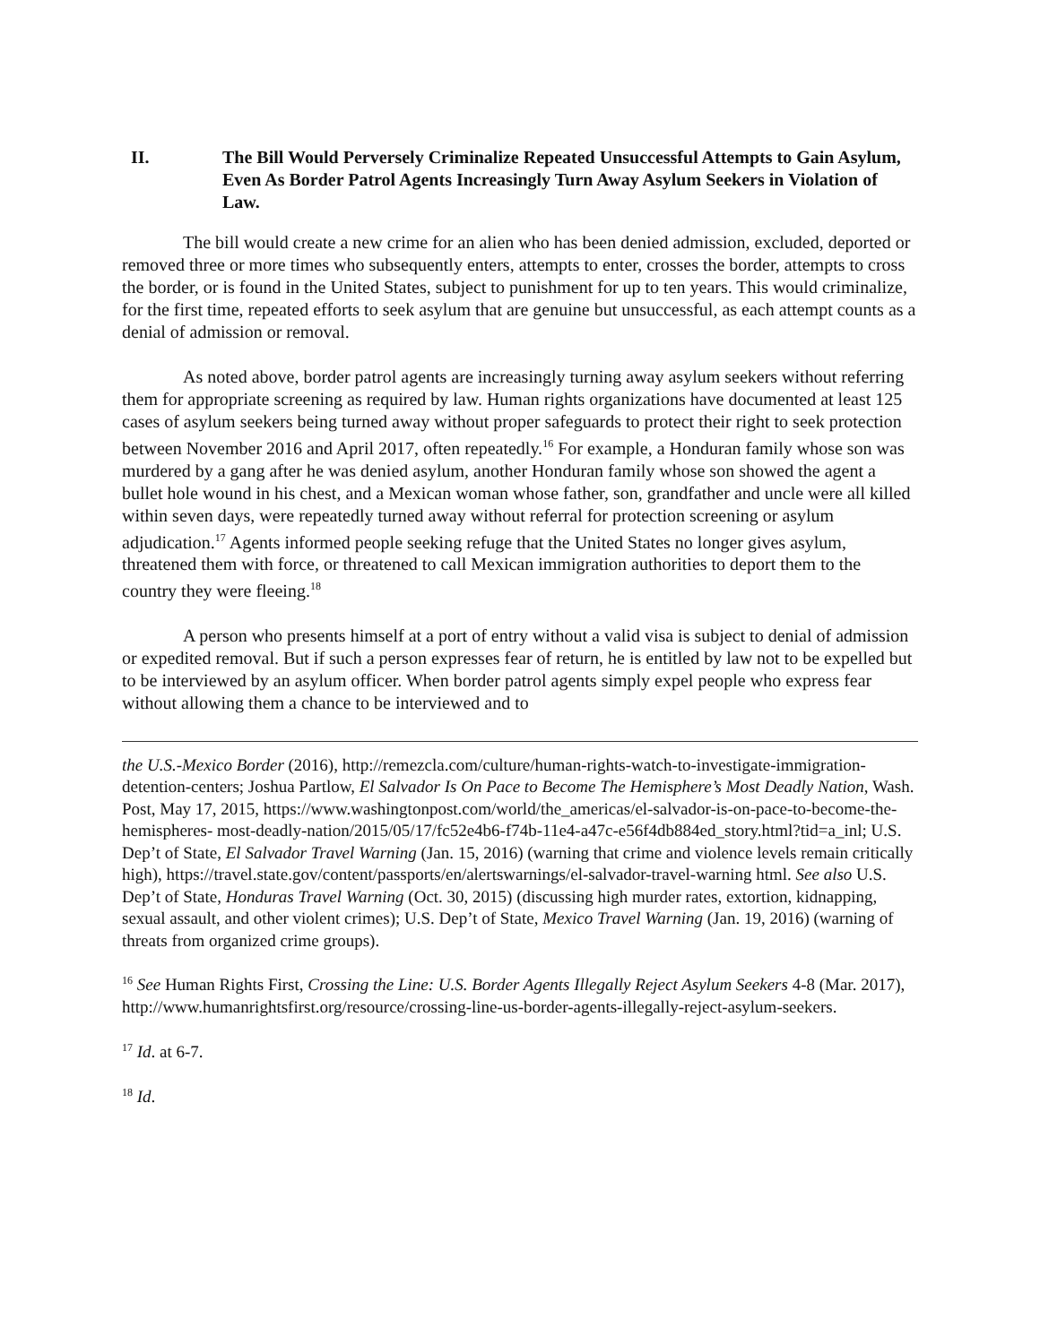II. The Bill Would Perversely Criminalize Repeated Unsuccessful Attempts to Gain Asylum, Even As Border Patrol Agents Increasingly Turn Away Asylum Seekers in Violation of Law.
The bill would create a new crime for an alien who has been denied admission, excluded, deported or removed three or more times who subsequently enters, attempts to enter, crosses the border, attempts to cross the border, or is found in the United States, subject to punishment for up to ten years. This would criminalize, for the first time, repeated efforts to seek asylum that are genuine but unsuccessful, as each attempt counts as a denial of admission or removal.
As noted above, border patrol agents are increasingly turning away asylum seekers without referring them for appropriate screening as required by law. Human rights organizations have documented at least 125 cases of asylum seekers being turned away without proper safeguards to protect their right to seek protection between November 2016 and April 2017, often repeatedly.<sup>16</sup> For example, a Honduran family whose son was murdered by a gang after he was denied asylum, another Honduran family whose son showed the agent a bullet hole wound in his chest, and a Mexican woman whose father, son, grandfather and uncle were all killed within seven days, were repeatedly turned away without referral for protection screening or asylum adjudication.<sup>17</sup> Agents informed people seeking refuge that the United States no longer gives asylum, threatened them with force, or threatened to call Mexican immigration authorities to deport them to the country they were fleeing.<sup>18</sup>
A person who presents himself at a port of entry without a valid visa is subject to denial of admission or expedited removal. But if such a person expresses fear of return, he is entitled by law not to be expelled but to be interviewed by an asylum officer. When border patrol agents simply expel people who express fear without allowing them a chance to be interviewed and to
the U.S.-Mexico Border (2016), http://remezcla.com/culture/human-rights-watch-to-investigate-immigration-detention-centers; Joshua Partlow, El Salvador Is On Pace to Become The Hemisphere’s Most Deadly Nation, Wash. Post, May 17, 2015, https://www.washingtonpost.com/world/the_americas/el-salvador-is-on-pace-to-become-the-hemispheres- most-deadly-nation/2015/05/17/fc52e4b6-f74b-11e4-a47c-e56f4db884ed_story.html?tid=a_inl; U.S. Dep’t of State, El Salvador Travel Warning (Jan. 15, 2016) (warning that crime and violence levels remain critically high), https://travel.state.gov/content/passports/en/alertswarnings/el-salvador-travel-warning html. See also U.S. Dep’t of State, Honduras Travel Warning (Oct. 30, 2015) (discussing high murder rates, extortion, kidnapping, sexual assault, and other violent crimes); U.S. Dep’t of State, Mexico Travel Warning (Jan. 19, 2016) (warning of threats from organized crime groups).
<sup>16</sup> See Human Rights First, Crossing the Line: U.S. Border Agents Illegally Reject Asylum Seekers 4-8 (Mar. 2017), http://www.humanrightsfirst.org/resource/crossing-line-us-border-agents-illegally-reject-asylum-seekers.
<sup>17</sup> Id. at 6-7.
<sup>18</sup> Id.